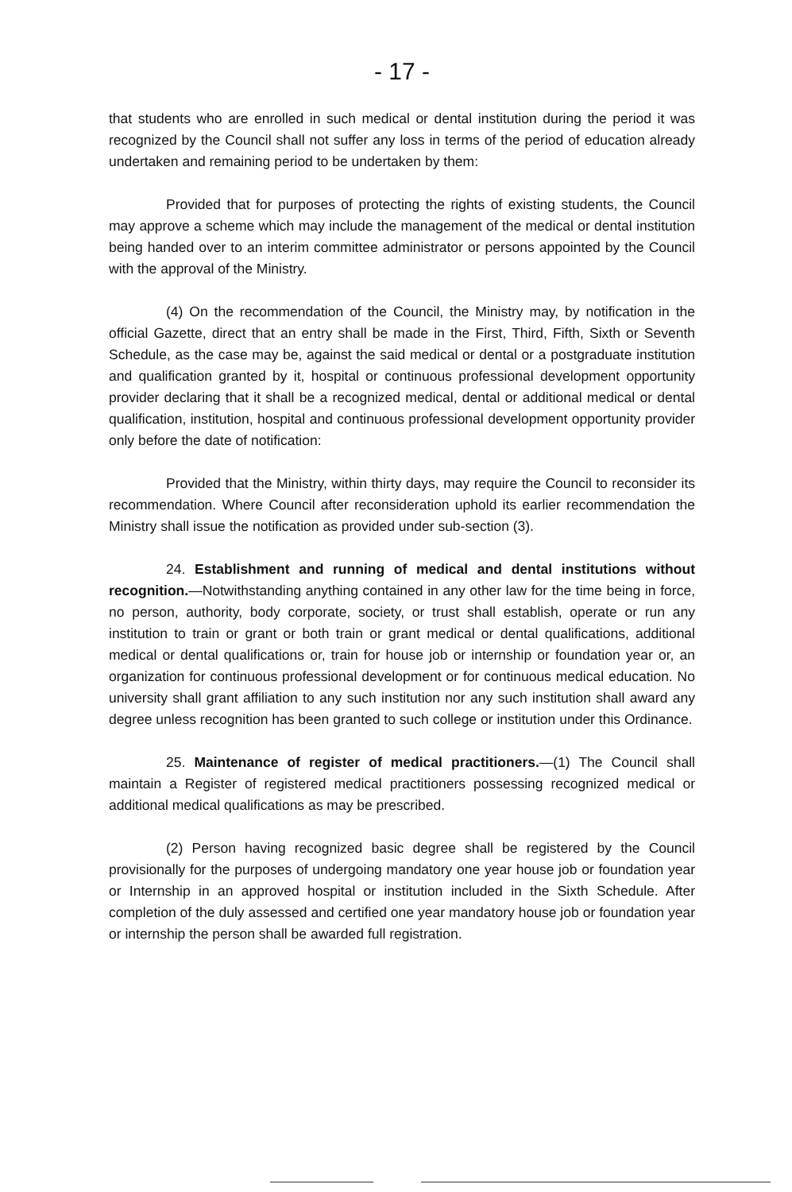- 17 -
that students who are enrolled in such medical or dental institution during the period it was recognized by the Council shall not suffer any loss in terms of the period of education already undertaken and remaining period to be undertaken by them:
Provided that for purposes of protecting the rights of existing students, the Council may approve a scheme which may include the management of the medical or dental institution being handed over to an interim committee administrator or persons appointed by the Council with the approval of the Ministry.
(4) On the recommendation of the Council, the Ministry may, by notification in the official Gazette, direct that an entry shall be made in the First, Third, Fifth, Sixth or Seventh Schedule, as the case may be, against the said medical or dental or a postgraduate institution and qualification granted by it, hospital or continuous professional development opportunity provider declaring that it shall be a recognized medical, dental or additional medical or dental qualification, institution, hospital and continuous professional development opportunity provider only before the date of notification:
Provided that the Ministry, within thirty days, may require the Council to reconsider its recommendation. Where Council after reconsideration uphold its earlier recommendation the Ministry shall issue the notification as provided under sub-section (3).
24. Establishment and running of medical and dental institutions without recognition.—Notwithstanding anything contained in any other law for the time being in force, no person, authority, body corporate, society, or trust shall establish, operate or run any institution to train or grant or both train or grant medical or dental qualifications, additional medical or dental qualifications or, train for house job or internship or foundation year or, an organization for continuous professional development or for continuous medical education. No university shall grant affiliation to any such institution nor any such institution shall award any degree unless recognition has been granted to such college or institution under this Ordinance.
25. Maintenance of register of medical practitioners.—(1) The Council shall maintain a Register of registered medical practitioners possessing recognized medical or additional medical qualifications as may be prescribed.
(2) Person having recognized basic degree shall be registered by the Council provisionally for the purposes of undergoing mandatory one year house job or foundation year or Internship in an approved hospital or institution included in the Sixth Schedule. After completion of the duly assessed and certified one year mandatory house job or foundation year or internship the person shall be awarded full registration.